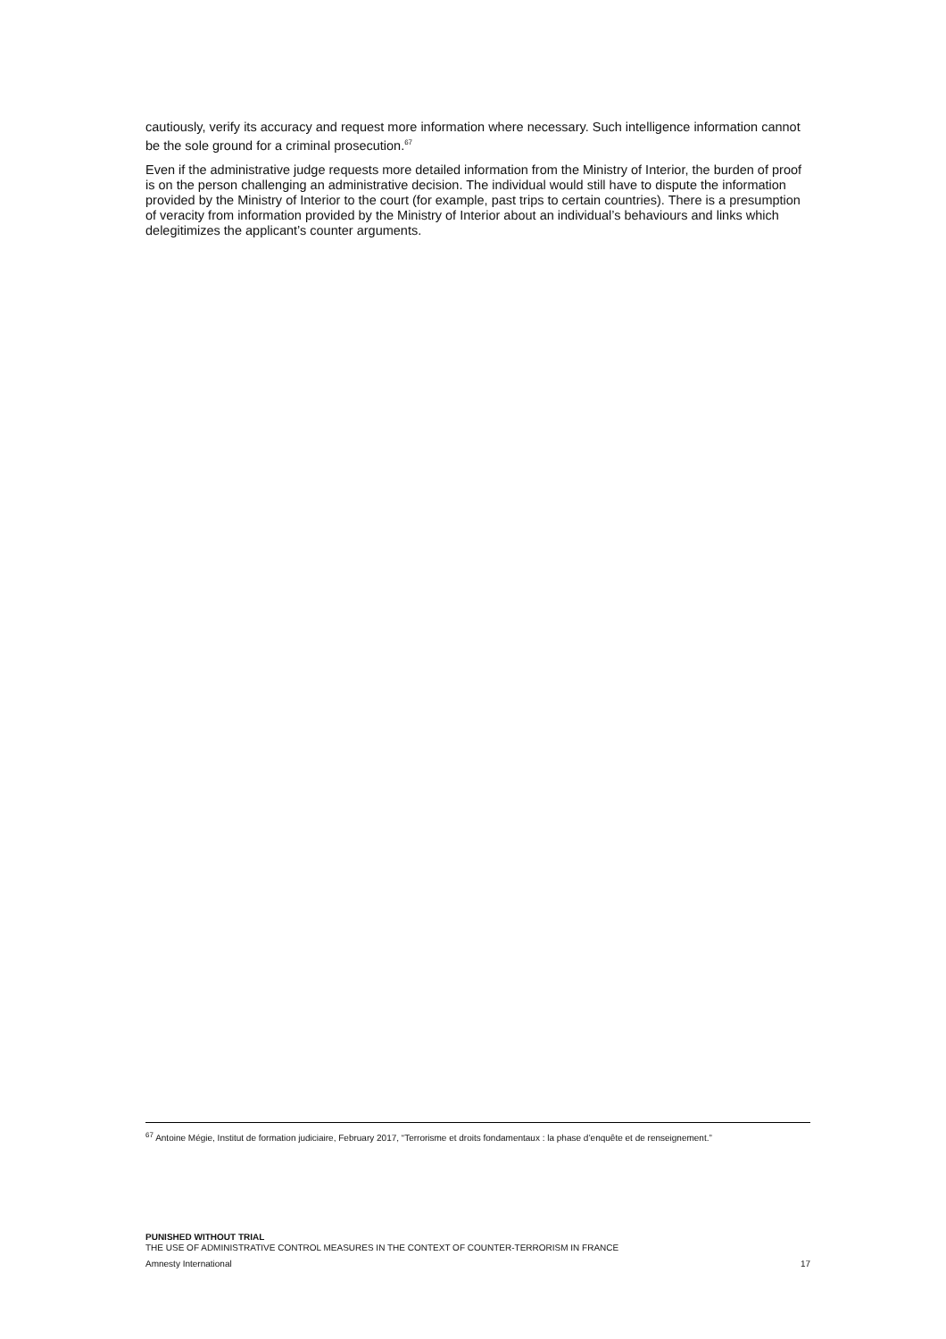cautiously, verify its accuracy and request more information where necessary. Such intelligence information cannot be the sole ground for a criminal prosecution.<sup>67</sup>
Even if the administrative judge requests more detailed information from the Ministry of Interior, the burden of proof is on the person challenging an administrative decision. The individual would still have to dispute the information provided by the Ministry of Interior to the court (for example, past trips to certain countries). There is a presumption of veracity from information provided by the Ministry of Interior about an individual’s behaviours and links which delegitimizes the applicant’s counter arguments.
<sup>67</sup> Antoine Mégie, Institut de formation judiciaire, February 2017, “Terrorisme et droits fondamentaux : la phase d’enquête et de renseignement.”
PUNISHED WITHOUT TRIAL
THE USE OF ADMINISTRATIVE CONTROL MEASURES IN THE CONTEXT OF COUNTER-TERRORISM IN FRANCE
Amnesty International 17